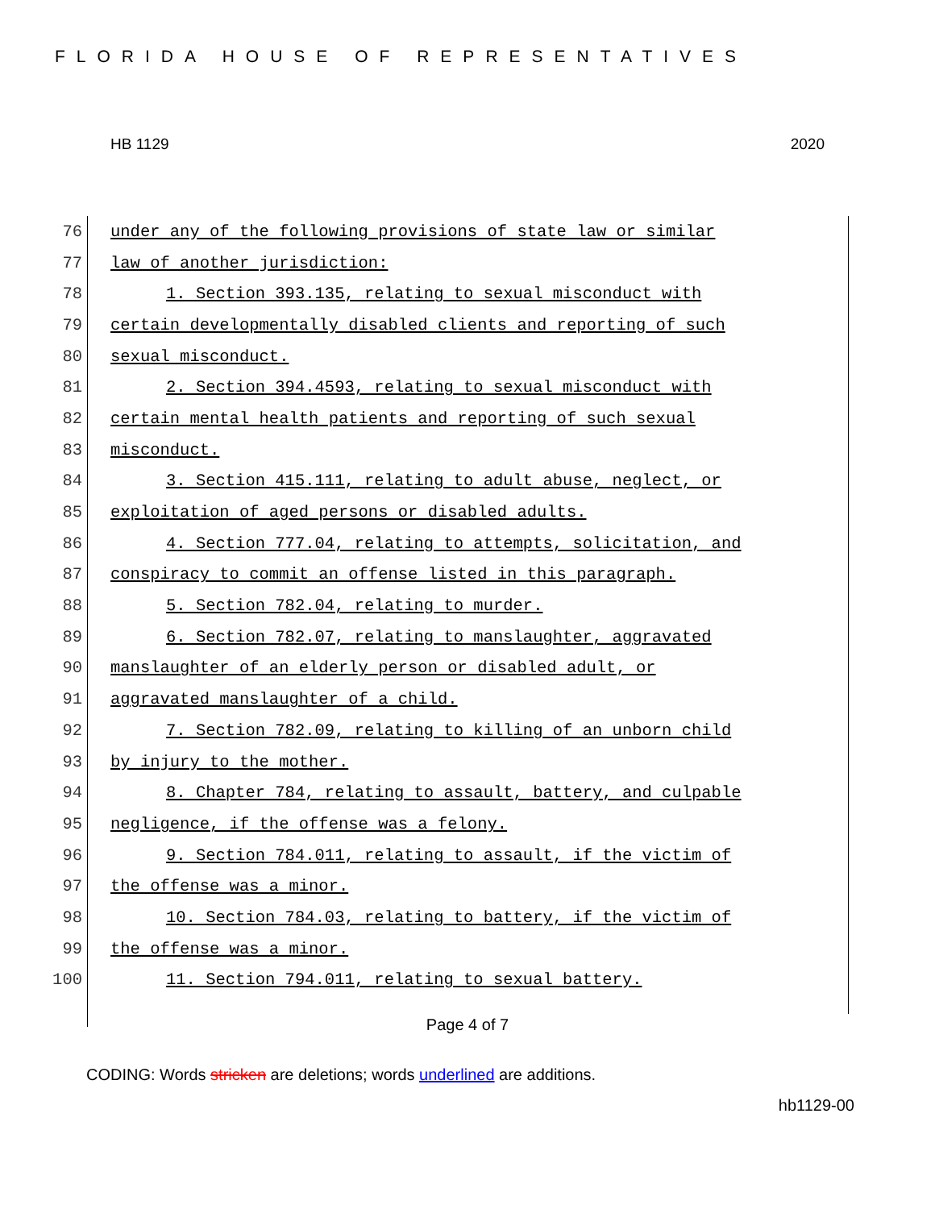FLORIDA HOUSE OF REPRESENTATIVES
HB 1129 2020
76
under any of the following provisions of state law or similar
77
law of another jurisdiction:
78
1. Section 393.135, relating to sexual misconduct with
79
certain developmentally disabled clients and reporting of such
80
sexual misconduct.
81
2. Section 394.4593, relating to sexual misconduct with
82
certain mental health patients and reporting of such sexual
83
misconduct.
84
3. Section 415.111, relating to adult abuse, neglect, or
85
exploitation of aged persons or disabled adults.
86
4. Section 777.04, relating to attempts, solicitation, and
87
conspiracy to commit an offense listed in this paragraph.
88
5. Section 782.04, relating to murder.
89
6. Section 782.07, relating to manslaughter, aggravated
90
manslaughter of an elderly person or disabled adult, or
91
aggravated manslaughter of a child.
92
7. Section 782.09, relating to killing of an unborn child
93
by injury to the mother.
94
8. Chapter 784, relating to assault, battery, and culpable
95
negligence, if the offense was a felony.
96
9. Section 784.011, relating to assault, if the victim of
97
the offense was a minor.
98
10. Section 784.03, relating to battery, if the victim of
99
the offense was a minor.
100
11. Section 794.011, relating to sexual battery.
Page 4 of 7
CODING: Words stricken are deletions; words underlined are additions.
hb1129-00